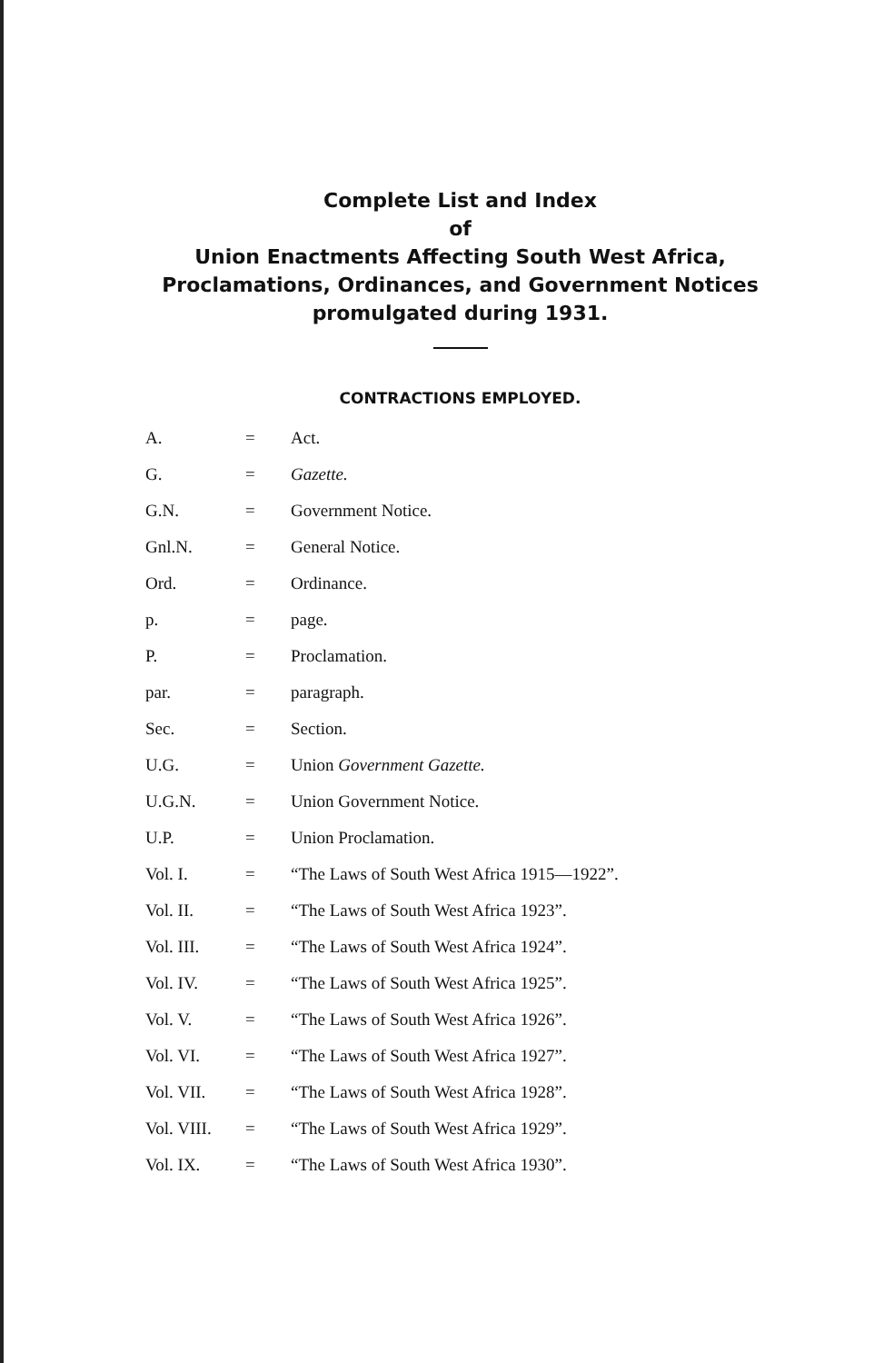Complete List and Index
of
Union Enactments Affecting South West Africa,
Proclamations, Ordinances, and Government Notices
promulgated during 1931.
CONTRACTIONS EMPLOYED.
| A. | = | Act. |
| G. | = | Gazette. |
| G.N. | = | Government Notice. |
| Gnl.N. | = | General Notice. |
| Ord. | = | Ordinance. |
| p. | = | page. |
| P. | = | Proclamation. |
| par. | = | paragraph. |
| Sec. | = | Section. |
| U.G. | = | Union Government Gazette. |
| U.G.N. | = | Union Government Notice. |
| U.P. | = | Union Proclamation. |
| Vol. I. | = | “The Laws of South West Africa 1915—1922”. |
| Vol. II. | = | “The Laws of South West Africa 1923”. |
| Vol. III. | = | “The Laws of South West Africa 1924”. |
| Vol. IV. | = | “The Laws of South West Africa 1925”. |
| Vol. V. | = | “The Laws of South West Africa 1926”. |
| Vol. VI. | = | “The Laws of South West Africa 1927”. |
| Vol. VII. | = | “The Laws of South West Africa 1928”. |
| Vol. VIII. | = | “The Laws of South West Africa 1929”. |
| Vol. IX. | = | “The Laws of South West Africa 1930”. |